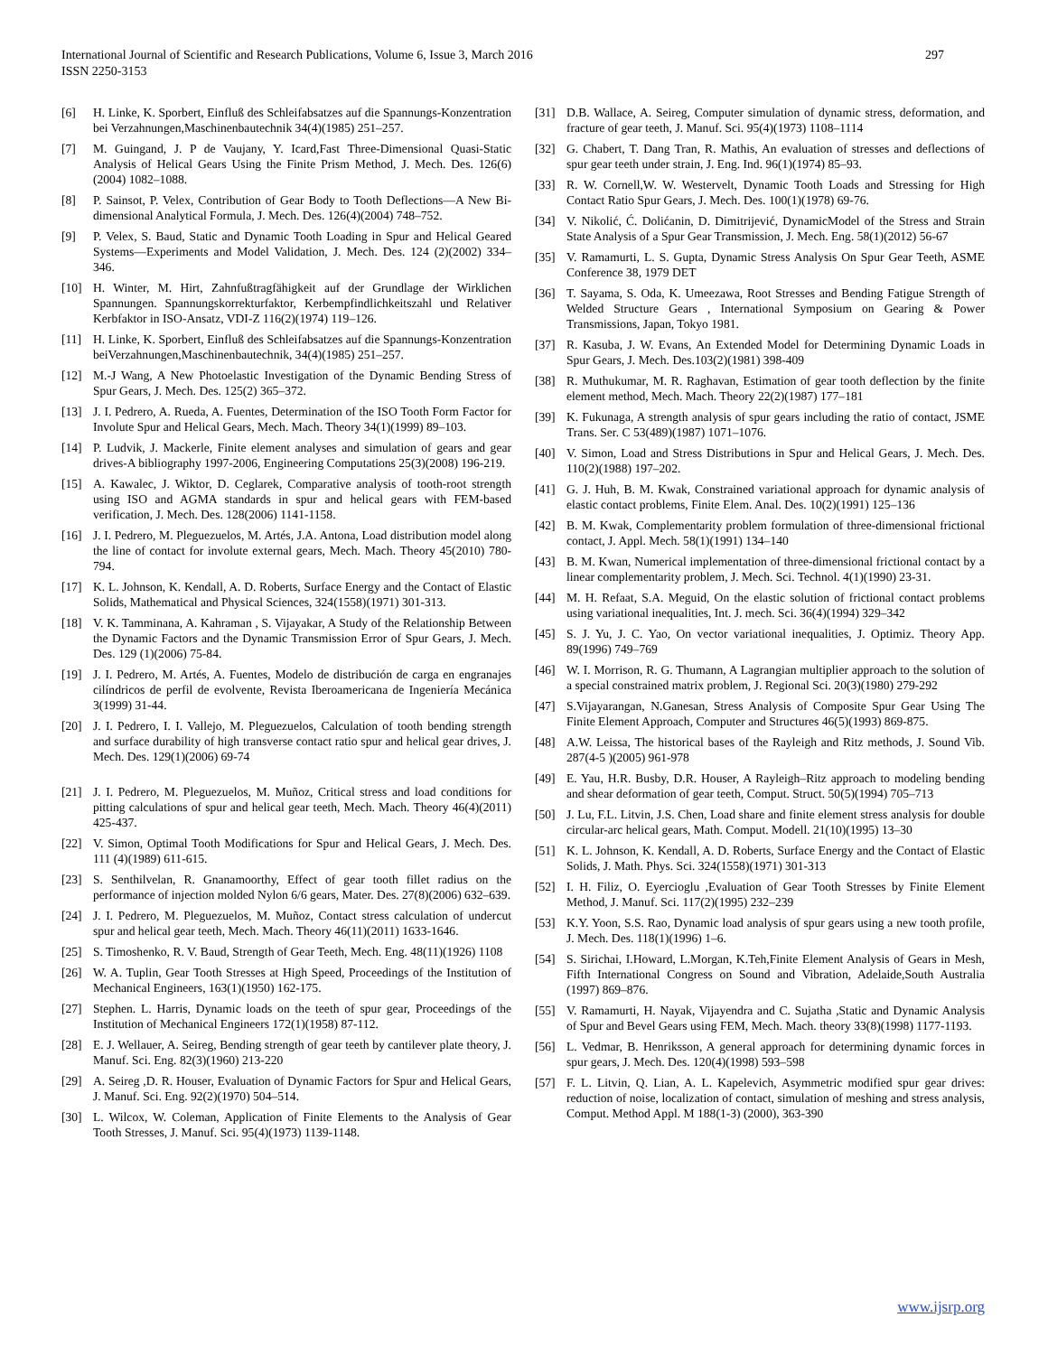International Journal of Scientific and Research Publications, Volume 6, Issue 3, March 2016
ISSN 2250-3153
297
[6] H. Linke, K. Sporbert, Einfluß des Schleifabsatzes auf die Spannungs-Konzentration bei Verzahnungen,Maschinenbautechnik 34(4)(1985) 251–257.
[7] M. Guingand, J. P de Vaujany, Y. Icard,Fast Three-Dimensional Quasi-Static Analysis of Helical Gears Using the Finite Prism Method, J. Mech. Des. 126(6)(2004) 1082–1088.
[8] P. Sainsot, P. Velex, Contribution of Gear Body to Tooth Deflections—A New Bi-dimensional Analytical Formula, J. Mech. Des. 126(4)(2004) 748–752.
[9] P. Velex, S. Baud, Static and Dynamic Tooth Loading in Spur and Helical Geared Systems—Experiments and Model Validation, J. Mech. Des. 124 (2)(2002) 334–346.
[10] H. Winter, M. Hirt, Zahnfußtragfähigkeit auf der Grundlage der Wirklichen Spannungen. Spannungskorrekturfaktor, Kerbempfindlichkeitszahl und Relativer Kerbfaktor in ISO-Ansatz, VDI-Z 116(2)(1974) 119–126.
[11] H. Linke, K. Sporbert, Einfluß des Schleifabsatzes auf die Spannungs-Konzentration beiVerzahnungen,Maschinenbautechnik, 34(4)(1985) 251–257.
[12] M.-J Wang, A New Photoelastic Investigation of the Dynamic Bending Stress of Spur Gears, J. Mech. Des. 125(2) 365–372.
[13] J. I. Pedrero, A. Rueda, A. Fuentes, Determination of the ISO Tooth Form Factor for Involute Spur and Helical Gears, Mech. Mach. Theory 34(1)(1999) 89–103.
[14] P. Ludvik, J. Mackerle, Finite element analyses and simulation of gears and gear drives-A bibliography 1997-2006, Engineering Computations 25(3)(2008) 196-219.
[15] A. Kawalec, J. Wiktor, D. Ceglarek, Comparative analysis of tooth-root strength using ISO and AGMA standards in spur and helical gears with FEM-based verification, J. Mech. Des. 128(2006) 1141-1158.
[16] J. I. Pedrero, M. Pleguezuelos, M. Artés, J.A. Antona, Load distribution model along the line of contact for involute external gears, Mech. Mach. Theory 45(2010) 780-794.
[17] K. L. Johnson, K. Kendall, A. D. Roberts, Surface Energy and the Contact of Elastic Solids, Mathematical and Physical Sciences, 324(1558)(1971) 301-313.
[18] V. K. Tamminana, A. Kahraman , S. Vijayakar, A Study of the Relationship Between the Dynamic Factors and the Dynamic Transmission Error of Spur Gears, J. Mech. Des. 129 (1)(2006) 75-84.
[19] J. I. Pedrero, M. Artés, A. Fuentes, Modelo de distribución de carga en engranajes cilíndricos de perfil de evolvente, Revista Iberoamericana de Ingeniería Mecánica 3(1999) 31-44.
[20] J. I. Pedrero, I. I. Vallejo, M. Pleguezuelos, Calculation of tooth bending strength and surface durability of high transverse contact ratio spur and helical gear drives, J. Mech. Des. 129(1)(2006) 69-74
[21] J. I. Pedrero, M. Pleguezuelos, M. Muñoz, Critical stress and load conditions for pitting calculations of spur and helical gear teeth, Mech. Mach. Theory 46(4)(2011) 425-437.
[22] V. Simon, Optimal Tooth Modifications for Spur and Helical Gears, J. Mech. Des. 111 (4)(1989) 611-615.
[23] S. Senthilvelan, R. Gnanamoorthy, Effect of gear tooth fillet radius on the performance of injection molded Nylon 6/6 gears, Mater. Des. 27(8)(2006) 632–639.
[24] J. I. Pedrero, M. Pleguezuelos, M. Muñoz, Contact stress calculation of undercut spur and helical gear teeth, Mech. Mach. Theory 46(11)(2011) 1633-1646.
[25] S. Timoshenko, R. V. Baud, Strength of Gear Teeth, Mech. Eng. 48(11)(1926) 1108
[26] W. A. Tuplin, Gear Tooth Stresses at High Speed, Proceedings of the Institution of Mechanical Engineers, 163(1)(1950) 162-175.
[27] Stephen. L. Harris, Dynamic loads on the teeth of spur gear, Proceedings of the Institution of Mechanical Engineers 172(1)(1958) 87-112.
[28] E. J. Wellauer, A. Seireg, Bending strength of gear teeth by cantilever plate theory, J. Manuf. Sci. Eng. 82(3)(1960) 213-220
[29] A. Seireg ,D. R. Houser, Evaluation of Dynamic Factors for Spur and Helical Gears, J. Manuf. Sci. Eng. 92(2)(1970) 504–514.
[30] L. Wilcox, W. Coleman, Application of Finite Elements to the Analysis of Gear Tooth Stresses, J. Manuf. Sci. 95(4)(1973) 1139-1148.
[31] D.B. Wallace, A. Seireg, Computer simulation of dynamic stress, deformation, and fracture of gear teeth, J. Manuf. Sci. 95(4)(1973) 1108–1114
[32] G. Chabert, T. Dang Tran, R. Mathis, An evaluation of stresses and deflections of spur gear teeth under strain, J. Eng. Ind. 96(1)(1974) 85–93.
[33] R. W. Cornell,W. W. Westervelt, Dynamic Tooth Loads and Stressing for High Contact Ratio Spur Gears, J. Mech. Des. 100(1)(1978) 69-76.
[34] V. Nikolić, Ć. Dolićanin, D. Dimitrijević, DynamicModel of the Stress and Strain State Analysis of a Spur Gear Transmission, J. Mech. Eng. 58(1)(2012) 56-67
[35] V. Ramamurti, L. S. Gupta, Dynamic Stress Analysis On Spur Gear Teeth, ASME Conference 38, 1979 DET
[36] T. Sayama, S. Oda, K. Umeezawa, Root Stresses and Bending Fatigue Strength of Welded Structure Gears , International Symposium on Gearing & Power Transmissions, Japan, Tokyo 1981.
[37] R. Kasuba, J. W. Evans, An Extended Model for Determining Dynamic Loads in Spur Gears, J. Mech. Des.103(2)(1981) 398-409
[38] R. Muthukumar, M. R. Raghavan, Estimation of gear tooth deflection by the finite element method, Mech. Mach. Theory 22(2)(1987) 177–181
[39] K. Fukunaga, A strength analysis of spur gears including the ratio of contact, JSME Trans. Ser. C 53(489)(1987) 1071–1076.
[40] V. Simon, Load and Stress Distributions in Spur and Helical Gears, J. Mech. Des. 110(2)(1988) 197–202.
[41] G. J. Huh, B. M. Kwak, Constrained variational approach for dynamic analysis of elastic contact problems, Finite Elem. Anal. Des. 10(2)(1991) 125–136
[42] B. M. Kwak, Complementarity problem formulation of three-dimensional frictional contact, J. Appl. Mech. 58(1)(1991) 134–140
[43] B. M. Kwan, Numerical implementation of three-dimensional frictional contact by a linear complementarity problem, J. Mech. Sci. Technol. 4(1)(1990) 23-31.
[44] M. H. Refaat, S.A. Meguid, On the elastic solution of frictional contact problems using variational inequalities, Int. J. mech. Sci. 36(4)(1994) 329–342
[45] S. J. Yu, J. C. Yao, On vector variational inequalities, J. Optimiz. Theory App. 89(1996) 749–769
[46] W. I. Morrison, R. G. Thumann, A Lagrangian multiplier approach to the solution of a special constrained matrix problem, J. Regional Sci. 20(3)(1980) 279-292
[47] S.Vijayarangan, N.Ganesan, Stress Analysis of Composite Spur Gear Using The Finite Element Approach, Computer and Structures 46(5)(1993) 869-875.
[48] A.W. Leissa, The historical bases of the Rayleigh and Ritz methods, J. Sound Vib. 287(4-5 )(2005) 961-978
[49] E. Yau, H.R. Busby, D.R. Houser, A Rayleigh–Ritz approach to modeling bending and shear deformation of gear teeth, Comput. Struct. 50(5)(1994) 705–713
[50] J. Lu, F.L. Litvin, J.S. Chen, Load share and finite element stress analysis for double circular-arc helical gears, Math. Comput. Modell. 21(10)(1995) 13–30
[51] K. L. Johnson, K. Kendall, A. D. Roberts, Surface Energy and the Contact of Elastic Solids, J. Math. Phys. Sci. 324(1558)(1971) 301-313
[52] I. H. Filiz, O. Eyercioglu ,Evaluation of Gear Tooth Stresses by Finite Element Method, J. Manuf. Sci. 117(2)(1995) 232–239
[53] K.Y. Yoon, S.S. Rao, Dynamic load analysis of spur gears using a new tooth profile, J. Mech. Des. 118(1)(1996) 1–6.
[54] S. Sirichai, I.Howard, L.Morgan, K.Teh,Finite Element Analysis of Gears in Mesh, Fifth International Congress on Sound and Vibration, Adelaide,South Australia (1997) 869–876.
[55] V. Ramamurti, H. Nayak, Vijayendra and C. Sujatha ,Static and Dynamic Analysis of Spur and Bevel Gears using FEM, Mech. Mach. theory 33(8)(1998) 1177-1193.
[56] L. Vedmar, B. Henriksson, A general approach for determining dynamic forces in spur gears, J. Mech. Des. 120(4)(1998) 593–598
[57] F. L. Litvin, Q. Lian, A. L. Kapelevich, Asymmetric modified spur gear drives: reduction of noise, localization of contact, simulation of meshing and stress analysis, Comput. Method Appl. M 188(1-3) (2000), 363-390
www.ijsrp.org